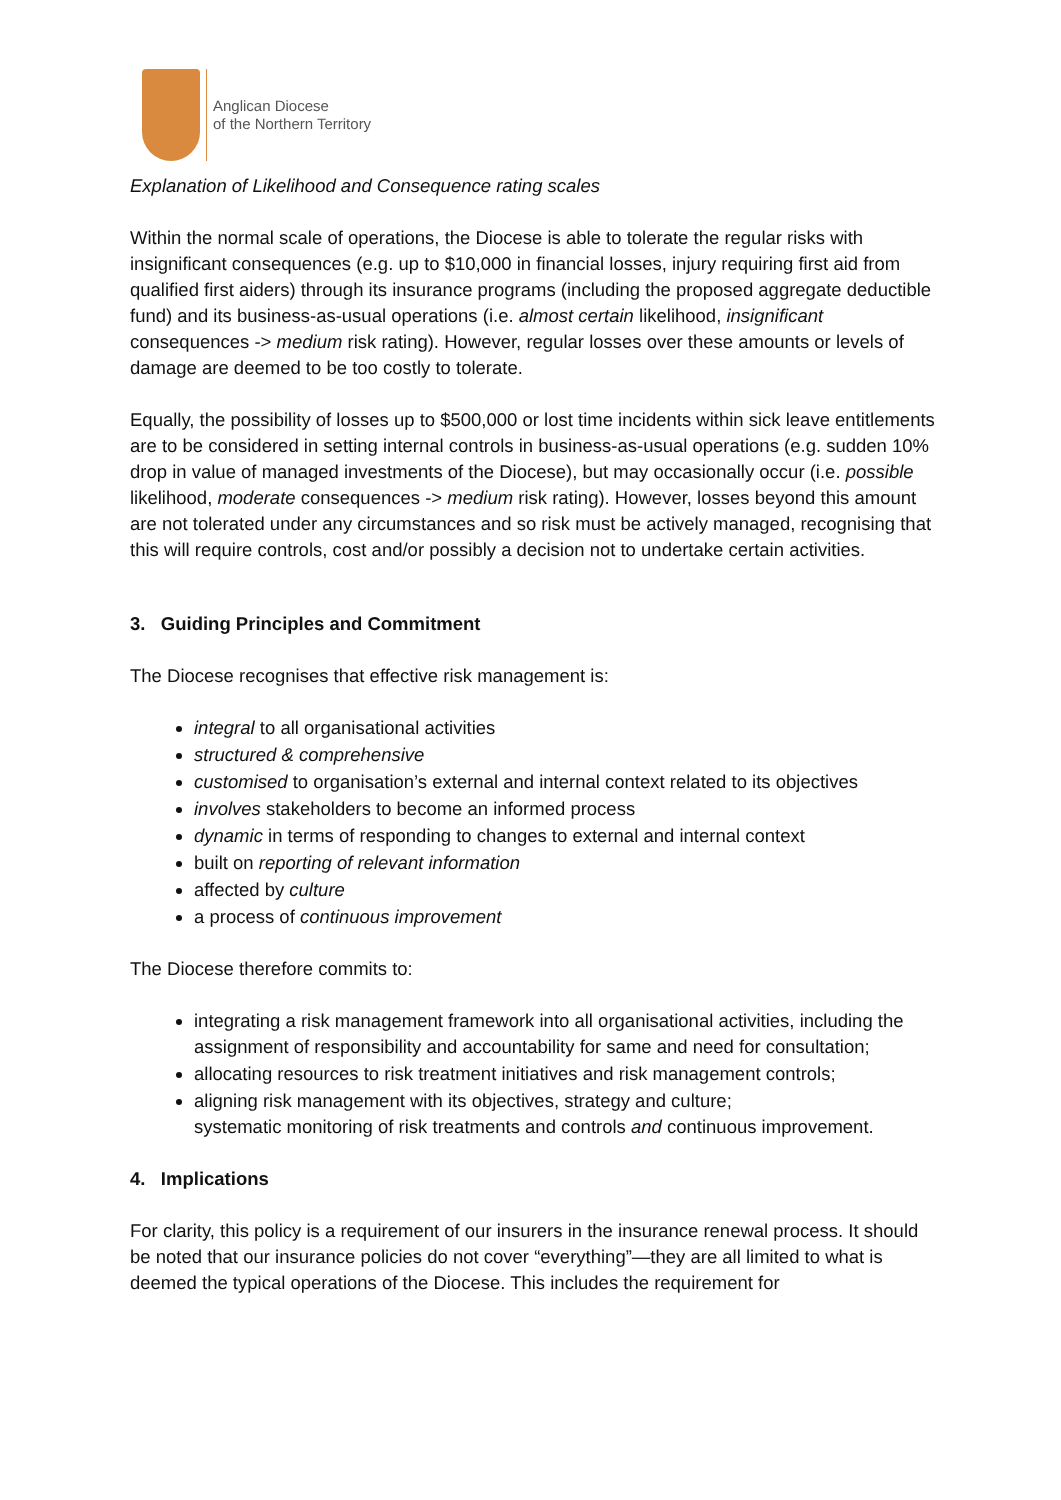Anglican Diocese
of the Northern Territory
Explanation of Likelihood and Consequence rating scales
Within the normal scale of operations, the Diocese is able to tolerate the regular risks with insignificant consequences (e.g. up to $10,000 in financial losses, injury requiring first aid from qualified first aiders) through its insurance programs (including the proposed aggregate deductible fund) and its business-as-usual operations (i.e. almost certain likelihood, insignificant consequences -> medium risk rating). However, regular losses over these amounts or levels of damage are deemed to be too costly to tolerate.
Equally, the possibility of losses up to $500,000 or lost time incidents within sick leave entitlements are to be considered in setting internal controls in business-as-usual operations (e.g. sudden 10% drop in value of managed investments of the Diocese), but may occasionally occur (i.e. possible likelihood, moderate consequences -> medium risk rating). However, losses beyond this amount are not tolerated under any circumstances and so risk must be actively managed, recognising that this will require controls, cost and/or possibly a decision not to undertake certain activities.
3. Guiding Principles and Commitment
The Diocese recognises that effective risk management is:
integral to all organisational activities
structured & comprehensive
customised to organisation’s external and internal context related to its objectives
involves stakeholders to become an informed process
dynamic in terms of responding to changes to external and internal context
built on reporting of relevant information
affected by culture
a process of continuous improvement
The Diocese therefore commits to:
integrating a risk management framework into all organisational activities, including the assignment of responsibility and accountability for same and need for consultation;
allocating resources to risk treatment initiatives and risk management controls;
aligning risk management with its objectives, strategy and culture;
systematic monitoring of risk treatments and controls and continuous improvement.
4. Implications
For clarity, this policy is a requirement of our insurers in the insurance renewal process. It should be noted that our insurance policies do not cover “everything”—they are all limited to what is deemed the typical operations of the Diocese. This includes the requirement for